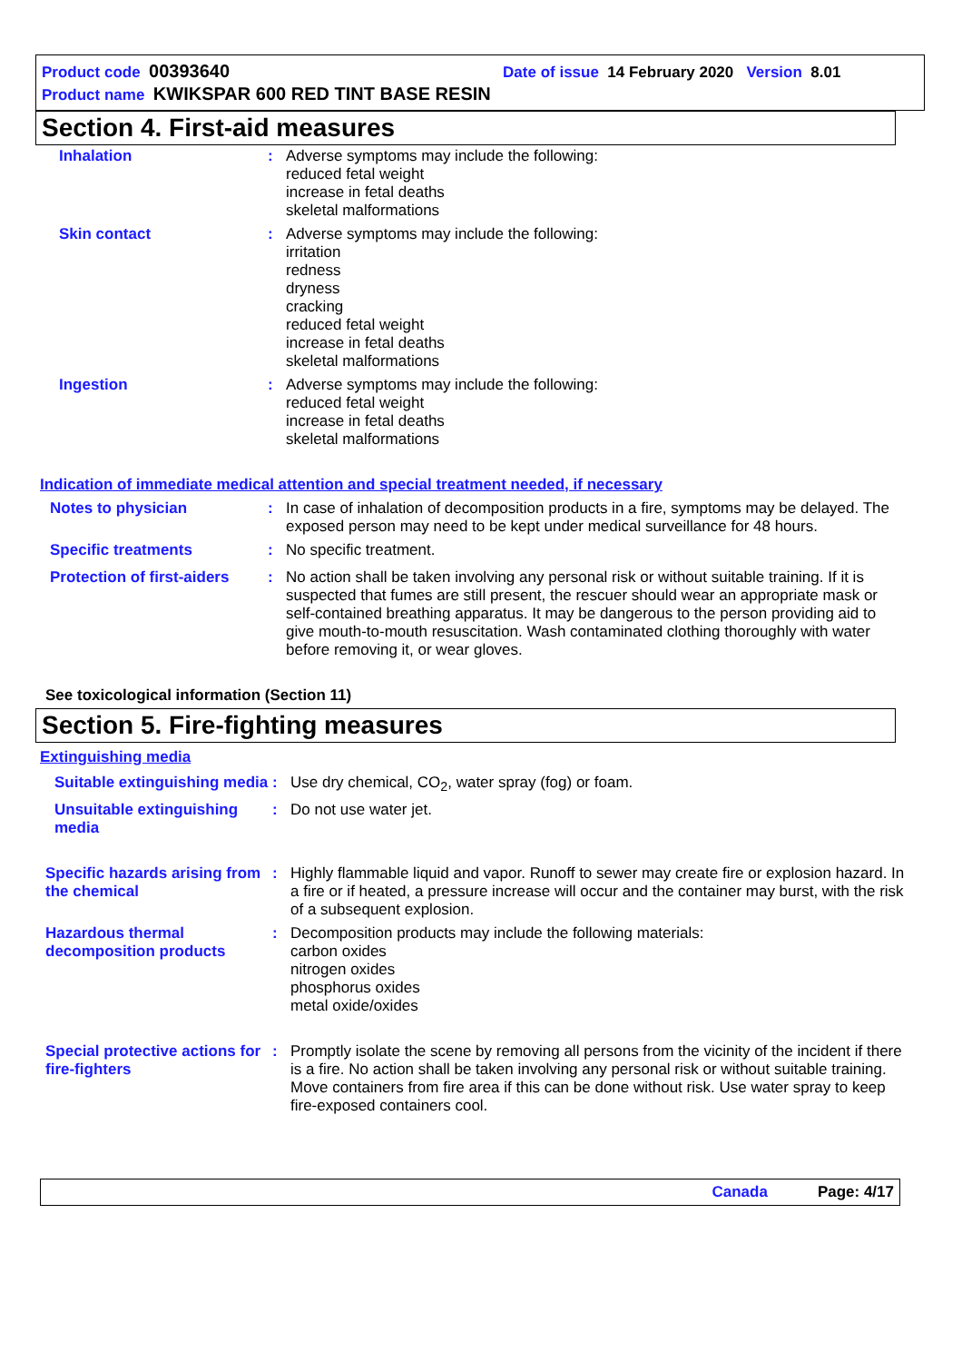Product code 00393640 Date of issue 14 February 2020 Version 8.01
Product name KWIKSPAR 600 RED TINT BASE RESIN
Section 4. First-aid measures
Inhalation :
Adverse symptoms may include the following:
reduced fetal weight
increase in fetal deaths
skeletal malformations
Skin contact :
Adverse symptoms may include the following:
irritation
redness
dryness
cracking
reduced fetal weight
increase in fetal deaths
skeletal malformations
Ingestion :
Adverse symptoms may include the following:
reduced fetal weight
increase in fetal deaths
skeletal malformations
Indication of immediate medical attention and special treatment needed, if necessary
Notes to physician :
In case of inhalation of decomposition products in a fire, symptoms may be delayed. The exposed person may need to be kept under medical surveillance for 48 hours.
Specific treatments :
No specific treatment.
Protection of first-aiders
:
No action shall be taken involving any personal risk or without suitable training. If it is suspected that fumes are still present, the rescuer should wear an appropriate mask or self-contained breathing apparatus. It may be dangerous to the person providing aid to give mouth-to-mouth resuscitation. Wash contaminated clothing thoroughly with water before removing it, or wear gloves.
See toxicological information (Section 11)
Section 5. Fire-fighting measures
Extinguishing media
Suitable extinguishing media
:
Use dry chemical, CO<sub>2</sub>, water spray (fog) or foam.
Unsuitable extinguishing media
:
Do not use water jet.
Specific hazards arising from the chemical
:
Highly flammable liquid and vapor. Runoff to sewer may create fire or explosion hazard. In a fire or if heated, a pressure increase will occur and the container may burst, with the risk of a subsequent explosion.
Hazardous thermal decomposition products
:
Decomposition products may include the following materials:
carbon oxides
nitrogen oxides
phosphorus oxides
metal oxide/oxides
Special protective actions for fire-fighters
:
Promptly isolate the scene by removing all persons from the vicinity of the incident if there is a fire. No action shall be taken involving any personal risk or without suitable training. Move containers from fire area if this can be done without risk. Use water spray to keep fire-exposed containers cool.
Canada Page: 4/17